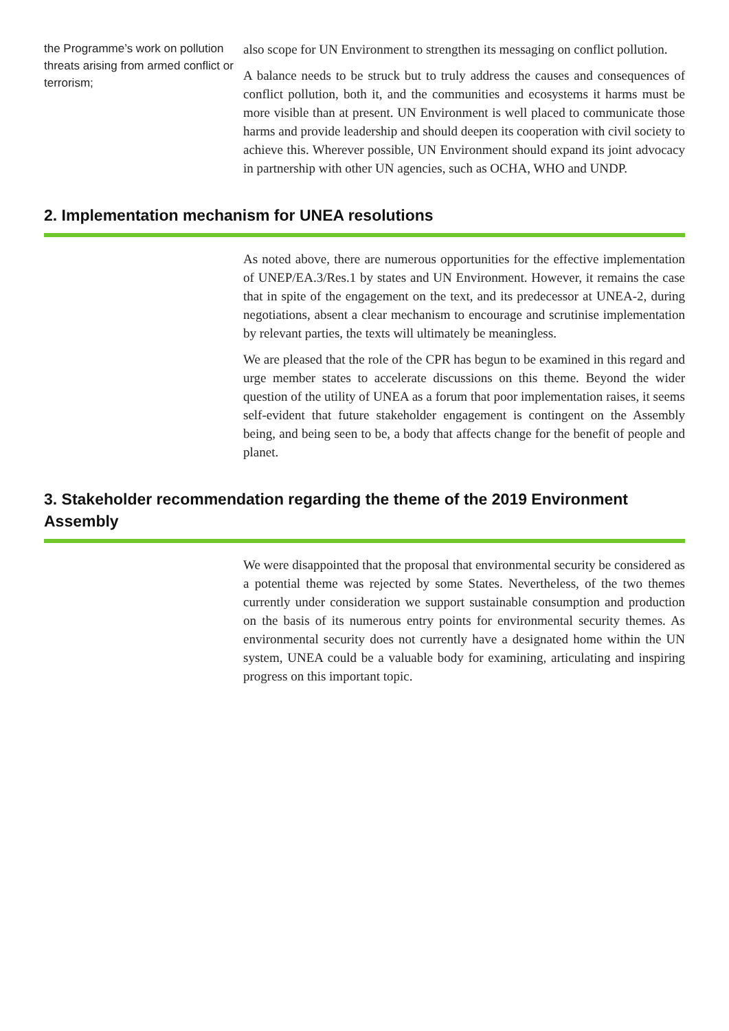the Programme’s work on pollution threats arising from armed conflict or terrorism;
also scope for UN Environment to strengthen its messaging on conflict pollution.
A balance needs to be struck but to truly address the causes and consequences of conflict pollution, both it, and the communities and ecosystems it harms must be more visible than at present. UN Environment is well placed to communicate those harms and provide leadership and should deepen its cooperation with civil society to achieve this. Wherever possible, UN Environment should expand its joint advocacy in partnership with other UN agencies, such as OCHA, WHO and UNDP.
2. Implementation mechanism for UNEA resolutions
As noted above, there are numerous opportunities for the effective implementation of UNEP/EA.3/Res.1 by states and UN Environment. However, it remains the case that in spite of the engagement on the text, and its predecessor at UNEA-2, during negotiations, absent a clear mechanism to encourage and scrutinise implementation by relevant parties, the texts will ultimately be meaningless.
We are pleased that the role of the CPR has begun to be examined in this regard and urge member states to accelerate discussions on this theme. Beyond the wider question of the utility of UNEA as a forum that poor implementation raises, it seems self-evident that future stakeholder engagement is contingent on the Assembly being, and being seen to be, a body that affects change for the benefit of people and planet.
3. Stakeholder recommendation regarding the theme of the 2019 Environment Assembly
We were disappointed that the proposal that environmental security be considered as a potential theme was rejected by some States. Nevertheless, of the two themes currently under consideration we support sustainable consumption and production on the basis of its numerous entry points for environmental security themes. As environmental security does not currently have a designated home within the UN system, UNEA could be a valuable body for examining, articulating and inspiring progress on this important topic.